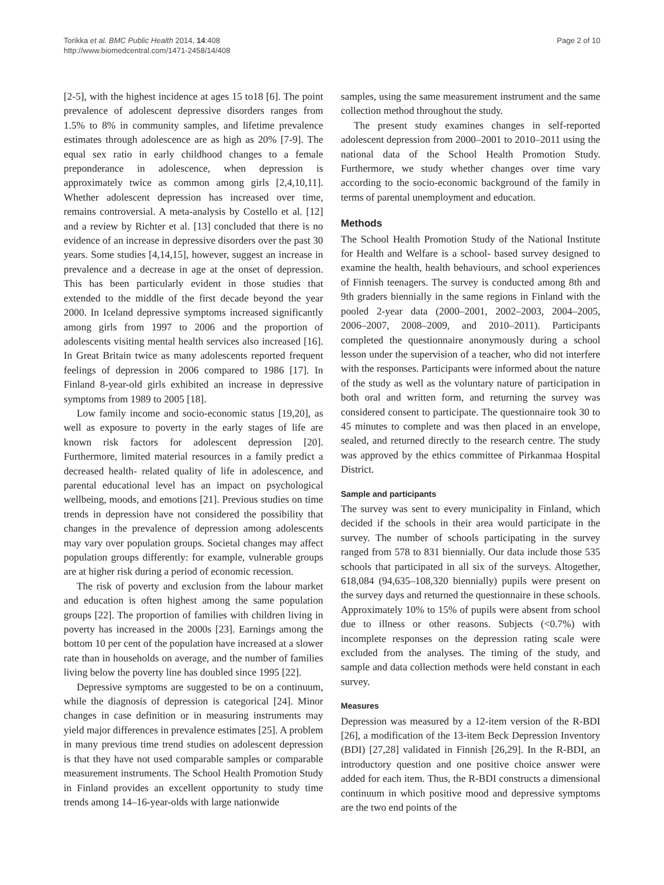Torikka et al. BMC Public Health 2014, 14:408
http://www.biomedcentral.com/1471-2458/14/408
Page 2 of 10
[2-5], with the highest incidence at ages 15 to18 [6]. The point prevalence of adolescent depressive disorders ranges from 1.5% to 8% in community samples, and lifetime prevalence estimates through adolescence are as high as 20% [7-9]. The equal sex ratio in early childhood changes to a female preponderance in adolescence, when depression is approximately twice as common among girls [2,4,10,11]. Whether adolescent depression has increased over time, remains controversial. A meta-analysis by Costello et al. [12] and a review by Richter et al. [13] concluded that there is no evidence of an increase in depressive disorders over the past 30 years. Some studies [4,14,15], however, suggest an increase in prevalence and a decrease in age at the onset of depression. This has been particularly evident in those studies that extended to the middle of the first decade beyond the year 2000. In Iceland depressive symptoms increased significantly among girls from 1997 to 2006 and the proportion of adolescents visiting mental health services also increased [16]. In Great Britain twice as many adolescents reported frequent feelings of depression in 2006 compared to 1986 [17]. In Finland 8-year-old girls exhibited an increase in depressive symptoms from 1989 to 2005 [18].
Low family income and socio-economic status [19,20], as well as exposure to poverty in the early stages of life are known risk factors for adolescent depression [20]. Furthermore, limited material resources in a family predict a decreased health- related quality of life in adolescence, and parental educational level has an impact on psychological wellbeing, moods, and emotions [21]. Previous studies on time trends in depression have not considered the possibility that changes in the prevalence of depression among adolescents may vary over population groups. Societal changes may affect population groups differently: for example, vulnerable groups are at higher risk during a period of economic recession.
The risk of poverty and exclusion from the labour market and education is often highest among the same population groups [22]. The proportion of families with children living in poverty has increased in the 2000s [23]. Earnings among the bottom 10 per cent of the population have increased at a slower rate than in households on average, and the number of families living below the poverty line has doubled since 1995 [22].
Depressive symptoms are suggested to be on a continuum, while the diagnosis of depression is categorical [24]. Minor changes in case definition or in measuring instruments may yield major differences in prevalence estimates [25]. A problem in many previous time trend studies on adolescent depression is that they have not used comparable samples or comparable measurement instruments. The School Health Promotion Study in Finland provides an excellent opportunity to study time trends among 14–16-year-olds with large nationwide
samples, using the same measurement instrument and the same collection method throughout the study.
The present study examines changes in self-reported adolescent depression from 2000–2001 to 2010–2011 using the national data of the School Health Promotion Study. Furthermore, we study whether changes over time vary according to the socio-economic background of the family in terms of parental unemployment and education.
Methods
The School Health Promotion Study of the National Institute for Health and Welfare is a school- based survey designed to examine the health, health behaviours, and school experiences of Finnish teenagers. The survey is conducted among 8th and 9th graders biennially in the same regions in Finland with the pooled 2-year data (2000–2001, 2002–2003, 2004–2005, 2006–2007, 2008–2009, and 2010–2011). Participants completed the questionnaire anonymously during a school lesson under the supervision of a teacher, who did not interfere with the responses. Participants were informed about the nature of the study as well as the voluntary nature of participation in both oral and written form, and returning the survey was considered consent to participate. The questionnaire took 30 to 45 minutes to complete and was then placed in an envelope, sealed, and returned directly to the research centre. The study was approved by the ethics committee of Pirkanmaa Hospital District.
Sample and participants
The survey was sent to every municipality in Finland, which decided if the schools in their area would participate in the survey. The number of schools participating in the survey ranged from 578 to 831 biennially. Our data include those 535 schools that participated in all six of the surveys. Altogether, 618,084 (94,635–108,320 biennially) pupils were present on the survey days and returned the questionnaire in these schools. Approximately 10% to 15% of pupils were absent from school due to illness or other reasons. Subjects (<0.7%) with incomplete responses on the depression rating scale were excluded from the analyses. The timing of the study, and sample and data collection methods were held constant in each survey.
Measures
Depression was measured by a 12-item version of the R-BDI [26], a modification of the 13-item Beck Depression Inventory (BDI) [27,28] validated in Finnish [26,29]. In the R-BDI, an introductory question and one positive choice answer were added for each item. Thus, the R-BDI constructs a dimensional continuum in which positive mood and depressive symptoms are the two end points of the